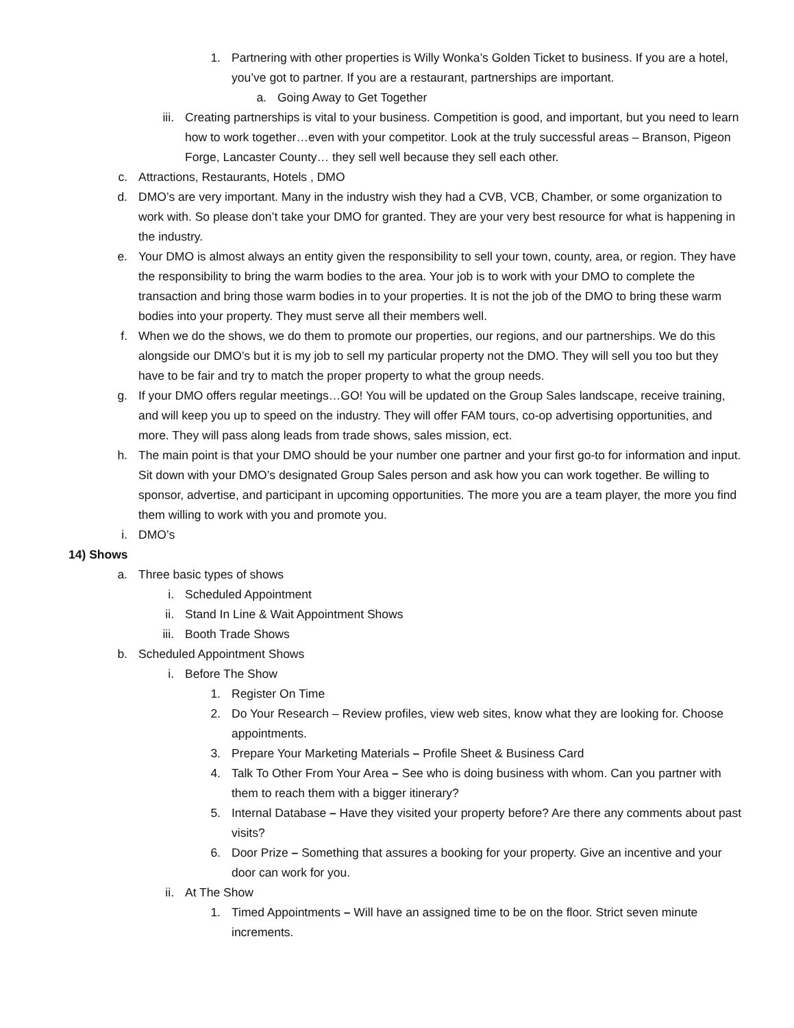1. Partnering with other properties is Willy Wonka’s Golden Ticket to business. If you are a hotel, you’ve got to partner. If you are a restaurant, partnerships are important.
a. Going Away to Get Together
iii. Creating partnerships is vital to your business. Competition is good, and important, but you need to learn how to work together…even with your competitor. Look at the truly successful areas – Branson, Pigeon Forge, Lancaster County… they sell well because they sell each other.
c. Attractions, Restaurants, Hotels , DMO
d. DMO’s are very important. Many in the industry wish they had a CVB, VCB, Chamber, or some organization to work with. So please don’t take your DMO for granted. They are your very best resource for what is happening in the industry.
e. Your DMO is almost always an entity given the responsibility to sell your town, county, area, or region. They have the responsibility to bring the warm bodies to the area. Your job is to work with your DMO to complete the transaction and bring those warm bodies in to your properties. It is not the job of the DMO to bring these warm bodies into your property. They must serve all their members well.
f. When we do the shows, we do them to promote our properties, our regions, and our partnerships. We do this alongside our DMO’s but it is my job to sell my particular property not the DMO. They will sell you too but they have to be fair and try to match the proper property to what the group needs.
g. If your DMO offers regular meetings…GO! You will be updated on the Group Sales landscape, receive training, and will keep you up to speed on the industry. They will offer FAM tours, co-op advertising opportunities, and more. They will pass along leads from trade shows, sales mission, ect.
h. The main point is that your DMO should be your number one partner and your first go-to for information and input. Sit down with your DMO’s designated Group Sales person and ask how you can work together. Be willing to sponsor, advertise, and participant in upcoming opportunities. The more you are a team player, the more you find them willing to work with you and promote you.
i. DMO’s
14) Shows
a. Three basic types of shows
i. Scheduled Appointment
ii. Stand In Line & Wait Appointment Shows
iii. Booth Trade Shows
b. Scheduled Appointment Shows
i. Before The Show
1. Register On Time
2. Do Your Research – Review profiles, view web sites, know what they are looking for. Choose appointments.
3. Prepare Your Marketing Materials – Profile Sheet & Business Card
4. Talk To Other From Your Area – See who is doing business with whom. Can you partner with them to reach them with a bigger itinerary?
5. Internal Database – Have they visited your property before? Are there any comments about past visits?
6. Door Prize – Something that assures a booking for your property. Give an incentive and your door can work for you.
ii. At The Show
1. Timed Appointments – Will have an assigned time to be on the floor. Strict seven minute increments.